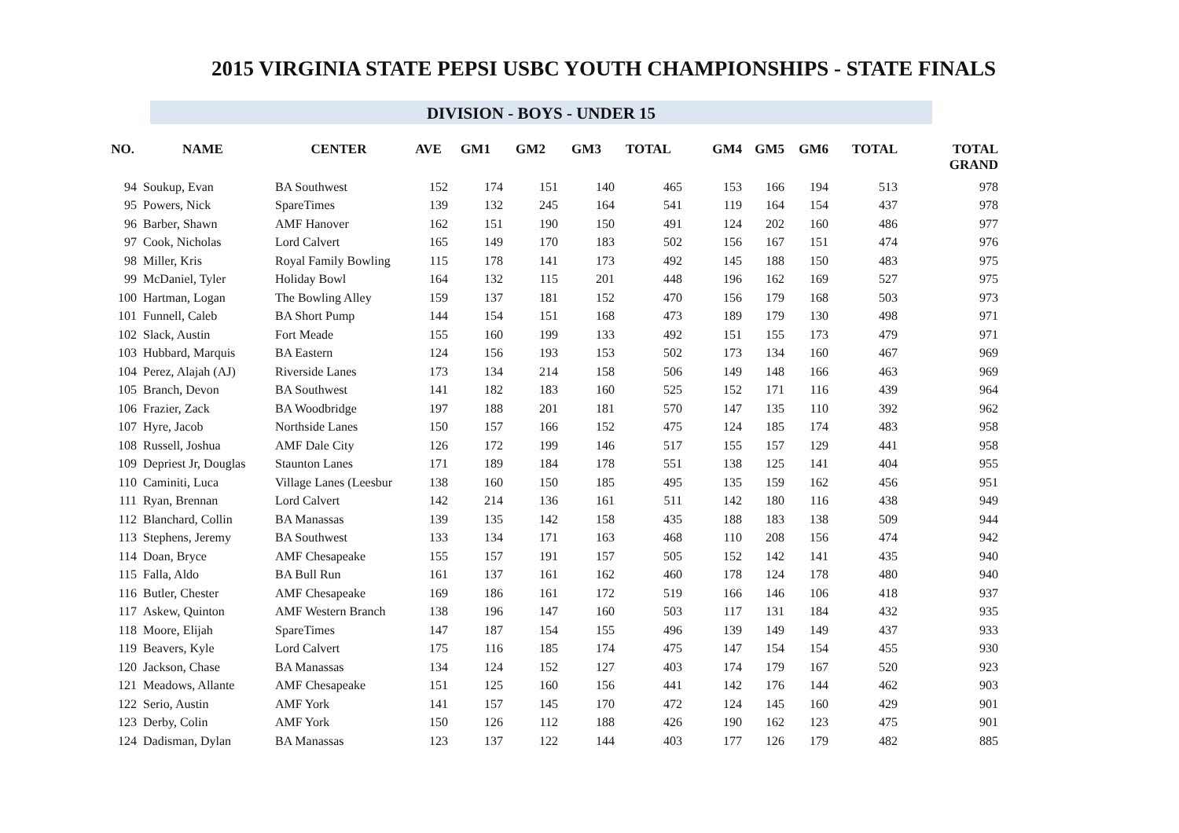2015 VIRGINIA STATE PEPSI USBC YOUTH CHAMPIONSHIPS - STATE FINALS
DIVISION - BOYS - UNDER 15
| NO. | NAME | CENTER | AVE | GM1 | GM2 | GM3 | TOTAL | GM4 | GM5 | GM6 | TOTAL | TOTAL GRAND |
| --- | --- | --- | --- | --- | --- | --- | --- | --- | --- | --- | --- | --- |
| 94 | Soukup, Evan | BA Southwest | 152 | 174 | 151 | 140 | 465 | 153 | 166 | 194 | 513 | 978 |
| 95 | Powers, Nick | SpareTimes | 139 | 132 | 245 | 164 | 541 | 119 | 164 | 154 | 437 | 978 |
| 96 | Barber, Shawn | AMF Hanover | 162 | 151 | 190 | 150 | 491 | 124 | 202 | 160 | 486 | 977 |
| 97 | Cook, Nicholas | Lord Calvert | 165 | 149 | 170 | 183 | 502 | 156 | 167 | 151 | 474 | 976 |
| 98 | Miller, Kris | Royal Family Bowling | 115 | 178 | 141 | 173 | 492 | 145 | 188 | 150 | 483 | 975 |
| 99 | McDaniel, Tyler | Holiday Bowl | 164 | 132 | 115 | 201 | 448 | 196 | 162 | 169 | 527 | 975 |
| 100 | Hartman, Logan | The Bowling Alley | 159 | 137 | 181 | 152 | 470 | 156 | 179 | 168 | 503 | 973 |
| 101 | Funnell, Caleb | BA Short Pump | 144 | 154 | 151 | 168 | 473 | 189 | 179 | 130 | 498 | 971 |
| 102 | Slack, Austin | Fort Meade | 155 | 160 | 199 | 133 | 492 | 151 | 155 | 173 | 479 | 971 |
| 103 | Hubbard, Marquis | BA Eastern | 124 | 156 | 193 | 153 | 502 | 173 | 134 | 160 | 467 | 969 |
| 104 | Perez, Alajah (AJ) | Riverside Lanes | 173 | 134 | 214 | 158 | 506 | 149 | 148 | 166 | 463 | 969 |
| 105 | Branch, Devon | BA Southwest | 141 | 182 | 183 | 160 | 525 | 152 | 171 | 116 | 439 | 964 |
| 106 | Frazier, Zack | BA Woodbridge | 197 | 188 | 201 | 181 | 570 | 147 | 135 | 110 | 392 | 962 |
| 107 | Hyre, Jacob | Northside Lanes | 150 | 157 | 166 | 152 | 475 | 124 | 185 | 174 | 483 | 958 |
| 108 | Russell, Joshua | AMF Dale City | 126 | 172 | 199 | 146 | 517 | 155 | 157 | 129 | 441 | 958 |
| 109 | Depriest Jr, Douglas | Staunton Lanes | 171 | 189 | 184 | 178 | 551 | 138 | 125 | 141 | 404 | 955 |
| 110 | Caminiti, Luca | Village Lanes (Leesbur | 138 | 160 | 150 | 185 | 495 | 135 | 159 | 162 | 456 | 951 |
| 111 | Ryan, Brennan | Lord Calvert | 142 | 214 | 136 | 161 | 511 | 142 | 180 | 116 | 438 | 949 |
| 112 | Blanchard, Collin | BA Manassas | 139 | 135 | 142 | 158 | 435 | 188 | 183 | 138 | 509 | 944 |
| 113 | Stephens, Jeremy | BA Southwest | 133 | 134 | 171 | 163 | 468 | 110 | 208 | 156 | 474 | 942 |
| 114 | Doan, Bryce | AMF Chesapeake | 155 | 157 | 191 | 157 | 505 | 152 | 142 | 141 | 435 | 940 |
| 115 | Falla, Aldo | BA Bull Run | 161 | 137 | 161 | 162 | 460 | 178 | 124 | 178 | 480 | 940 |
| 116 | Butler, Chester | AMF Chesapeake | 169 | 186 | 161 | 172 | 519 | 166 | 146 | 106 | 418 | 937 |
| 117 | Askew, Quinton | AMF Western Branch | 138 | 196 | 147 | 160 | 503 | 117 | 131 | 184 | 432 | 935 |
| 118 | Moore, Elijah | SpareTimes | 147 | 187 | 154 | 155 | 496 | 139 | 149 | 149 | 437 | 933 |
| 119 | Beavers, Kyle | Lord Calvert | 175 | 116 | 185 | 174 | 475 | 147 | 154 | 154 | 455 | 930 |
| 120 | Jackson, Chase | BA Manassas | 134 | 124 | 152 | 127 | 403 | 174 | 179 | 167 | 520 | 923 |
| 121 | Meadows, Allante | AMF Chesapeake | 151 | 125 | 160 | 156 | 441 | 142 | 176 | 144 | 462 | 903 |
| 122 | Serio, Austin | AMF York | 141 | 157 | 145 | 170 | 472 | 124 | 145 | 160 | 429 | 901 |
| 123 | Derby, Colin | AMF York | 150 | 126 | 112 | 188 | 426 | 190 | 162 | 123 | 475 | 901 |
| 124 | Dadisman, Dylan | BA Manassas | 123 | 137 | 122 | 144 | 403 | 177 | 126 | 179 | 482 | 885 |